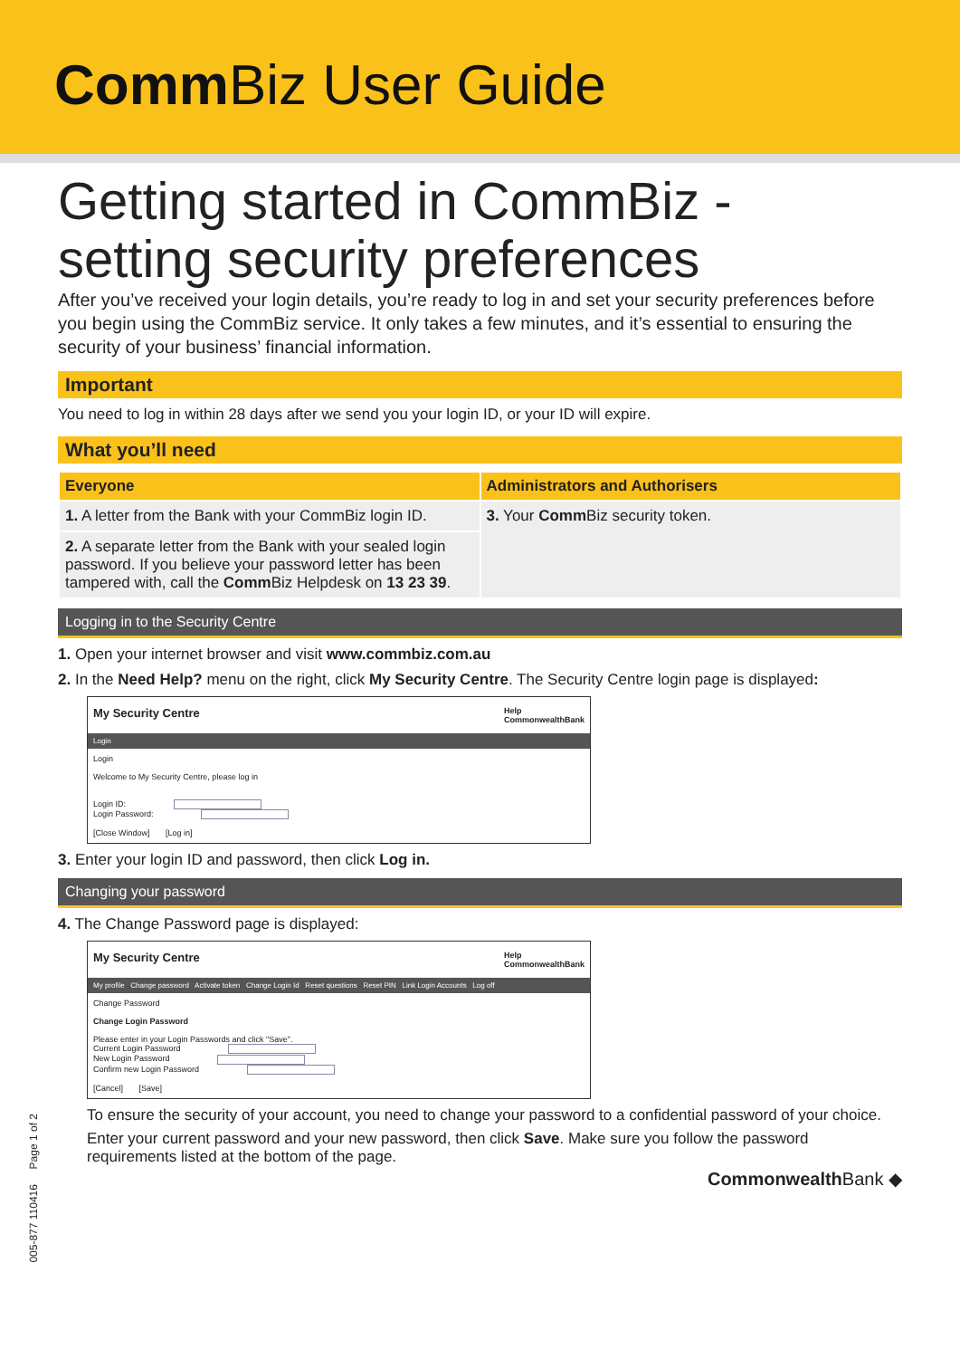Comm Biz User Guide
Getting started in CommBiz -
setting security preferences
After you’ve received your login details, you’re ready to log in and set your security preferences before you begin using the CommBiz service. It only takes a few minutes, and it’s essential to ensuring the security of your business’ financial information.
Important
You need to log in within 28 days after we send you your login ID, or your ID will expire.
What you’ll need
| Everyone | Administrators and Authorisers |
| --- | --- |
| 1. A letter from the Bank with your CommBiz login ID. | 3. Your Comm Biz security token. |
| 2. A separate letter from the Bank with your sealed login password. If you believe your password letter has been tampered with, call the Comm Biz Helpdesk on 13 23 39 . | |
Logging in to the Security Centre
1. Open your internet browser and visit www.commbiz.com.au
2. In the Need Help? menu on the right, click My Security Centre. The Security Centre login page is displayed:
My Security Centre Help
CommonwealthBank
Login
Login
Welcome to My Security Centre, please log in
Login ID:
Login Password:
[Close Window] [Log in]
3. Enter your login ID and password, then click Log in.
Changing your password
4. The Change Password page is displayed:
My Security Centre Help
CommonwealthBank
My profile Change password Activate token Change Login Id Reset questions Reset PIN Link Login Accounts Log off
Change Password
Change Login Password
Please enter in your Login Passwords and click "Save".
Current Login Password
New Login Password
Confirm new Login Password
[Cancel] [Save]
To ensure the security of your account, you need to change your password to a confidential password of your choice.
Enter your current password and your new password, then click Save. Make sure you follow the password requirements listed at the bottom of the page.
Commonwealth Bank ◆
005-877 110416 Page 1 of 2